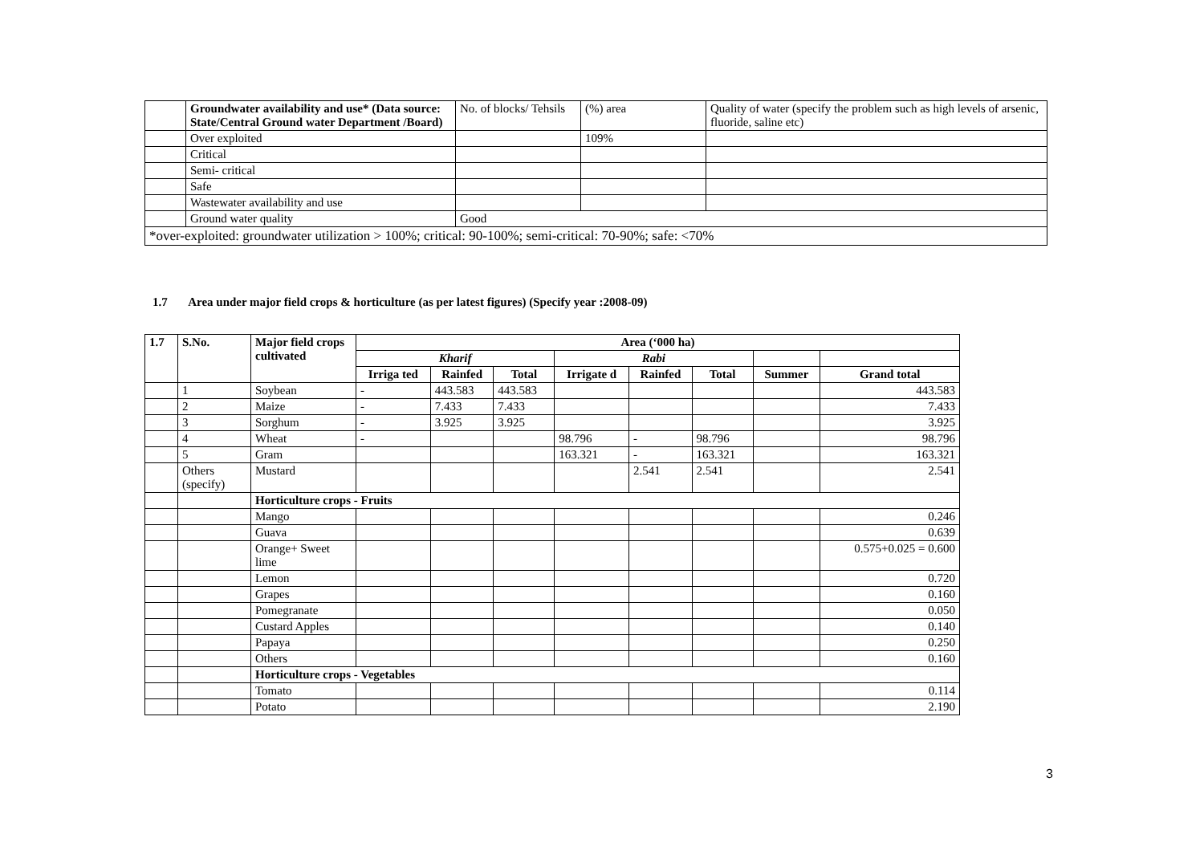| | Groundwater availability and use* (Data source: State/Central Ground water Department /Board) | No. of blocks/ Tehsils | (%) area | Quality of water (specify the problem such as high levels of arsenic, fluoride, saline etc) |
| | Over exploited | | 109% | |
| | Critical | | | |
| | Semi- critical | | | |
| | Safe | | | |
| | Wastewater availability and use | | | |
| | Ground water quality | Good | | |
| *over-exploited: groundwater utilization > 100%; critical: 90-100%; semi-critical: 70-90%; safe: <70% | | | | |
1.7 Area under major field crops & horticulture (as per latest figures) (Specify year :2008-09)
| 1.7 | S.No. | Major field crops cultivated | Area (‘000 ha) | | | | | | | |
| --- | --- | --- | --- | --- | --- | --- | --- | --- | --- | --- |
| | | | Kharif | | | Rabi | | | | |
| | | | Irriga ted | Rainfed | Total | Irrigate d | Rainfed | Total | Summer | Grand total |
| | 1 | Soybean | - | 443.583 | 443.583 | | | | | 443.583 |
| | 2 | Maize | - | 7.433 | 7.433 | | | | | 7.433 |
| | 3 | Sorghum | - | 3.925 | 3.925 | | | | | 3.925 |
| | 4 | Wheat | - | | | 98.796 | - | 98.796 | | 98.796 |
| | 5 | Gram | | | | 163.321 | - | 163.321 | | 163.321 |
| | Others (specify) | Mustard | | | | | 2.541 | 2.541 | | 2.541 |
| | | Horticulture crops - Fruits | | | | | | | | |
| | | Mango | | | | | | | | 0.246 |
| | | Guava | | | | | | | | 0.639 |
| | | Orange+ Sweet lime | | | | | | | | 0.575+0.025 = 0.600 |
| | | Lemon | | | | | | | | 0.720 |
| | | Grapes | | | | | | | | 0.160 |
| | | Pomegranate | | | | | | | | 0.050 |
| | | Custard Apples | | | | | | | | 0.140 |
| | | Papaya | | | | | | | | 0.250 |
| | | Others | | | | | | | | 0.160 |
| | | Horticulture crops - Vegetables | | | | | | | | |
| | | Tomato | | | | | | | | 0.114 |
| | | Potato | | | | | | | | 2.190 |
3